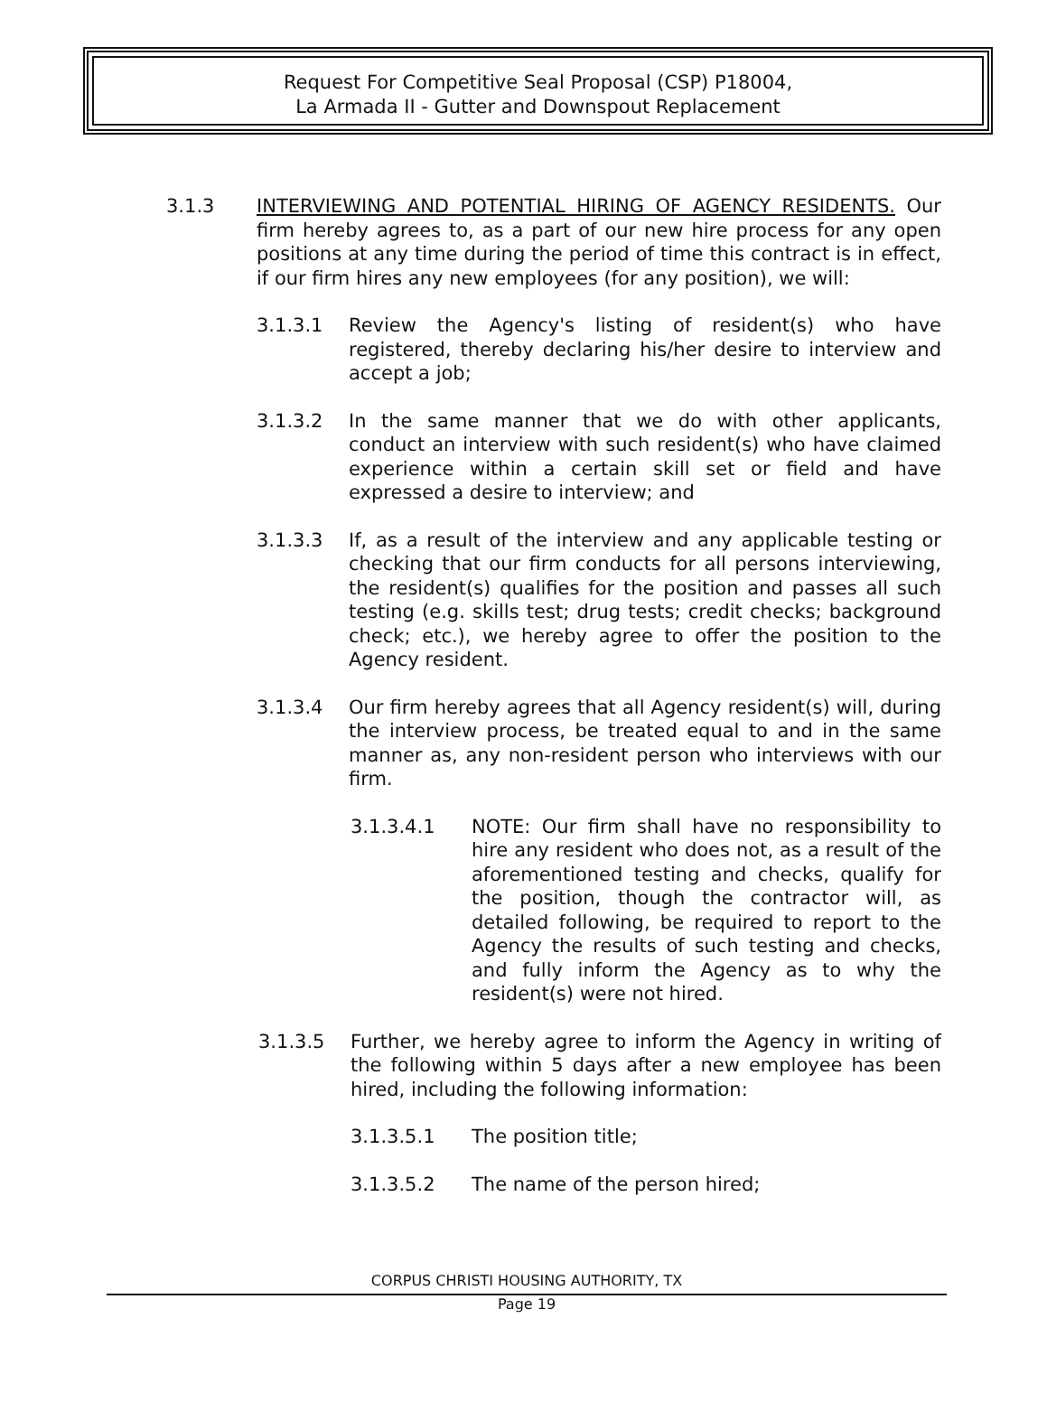Request For Competitive Seal Proposal (CSP) P18004,
La Armada II - Gutter and Downspout Replacement
3.1.3 INTERVIEWING AND POTENTIAL HIRING OF AGENCY RESIDENTS. Our firm hereby agrees to, as a part of our new hire process for any open positions at any time during the period of time this contract is in effect, if our firm hires any new employees (for any position), we will:
3.1.3.1 Review the Agency's listing of resident(s) who have registered, thereby declaring his/her desire to interview and accept a job;
3.1.3.2 In the same manner that we do with other applicants, conduct an interview with such resident(s) who have claimed experience within a certain skill set or field and have expressed a desire to interview; and
3.1.3.3 If, as a result of the interview and any applicable testing or checking that our firm conducts for all persons interviewing, the resident(s) qualifies for the position and passes all such testing (e.g. skills test; drug tests; credit checks; background check; etc.), we hereby agree to offer the position to the Agency resident.
3.1.3.4 Our firm hereby agrees that all Agency resident(s) will, during the interview process, be treated equal to and in the same manner as, any non-resident person who interviews with our firm.
3.1.3.4.1 NOTE: Our firm shall have no responsibility to hire any resident who does not, as a result of the aforementioned testing and checks, qualify for the position, though the contractor will, as detailed following, be required to report to the Agency the results of such testing and checks, and fully inform the Agency as to why the resident(s) were not hired.
3.1.3.5 Further, we hereby agree to inform the Agency in writing of the following within 5 days after a new employee has been hired, including the following information:
3.1.3.5.1 The position title;
3.1.3.5.2 The name of the person hired;
CORPUS CHRISTI HOUSING AUTHORITY, TX
Page 19